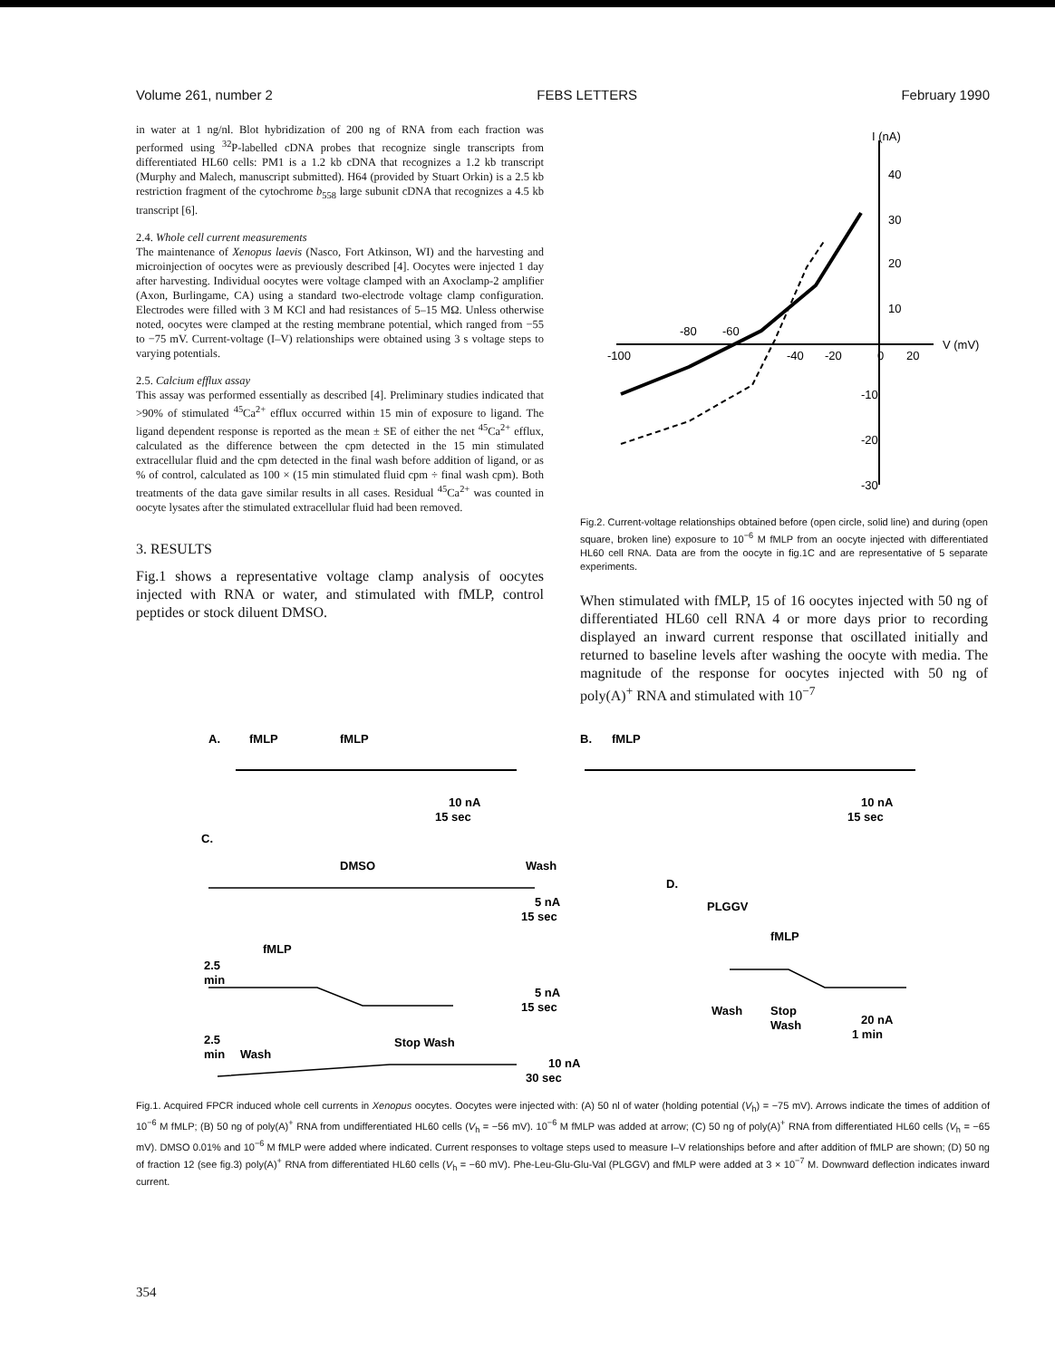Volume 261, number 2 FEBS LETTERS February 1990
in water at 1 ng/nl. Blot hybridization of 200 ng of RNA from each fraction was performed using <sup>32</sup>P-labelled cDNA probes that recognize single transcripts from differentiated HL60 cells: PM1 is a 1.2 kb cDNA that recognizes a 1.2 kb transcript (Murphy and Malech, manuscript submitted). H64 (provided by Stuart Orkin) is a 2.5 kb restriction fragment of the cytochrome b<sub>558</sub> large subunit cDNA that recognizes a 4.5 kb transcript [6].
2.4. Whole cell current measurements
The maintenance of Xenopus laevis (Nasco, Fort Atkinson, WI) and the harvesting and microinjection of oocytes were as previously described [4]. Oocytes were injected 1 day after harvesting. Individual oocytes were voltage clamped with an Axoclamp-2 amplifier (Axon, Burlingame, CA) using a standard two-electrode voltage clamp configuration. Electrodes were filled with 3 M KCl and had resistances of 5–15 MΩ. Unless otherwise noted, oocytes were clamped at the resting membrane potential, which ranged from −55 to −75 mV. Current-voltage (I–V) relationships were obtained using 3 s voltage steps to varying potentials.
2.5. Calcium efflux assay
This assay was performed essentially as described [4]. Preliminary studies indicated that >90% of stimulated <sup>45</sup>Ca<sup>2+</sup> efflux occurred within 15 min of exposure to ligand. The ligand dependent response is reported as the mean ± SE of either the net <sup>45</sup>Ca<sup>2+</sup> efflux, calculated as the difference between the cpm detected in the 15 min stimulated extracellular fluid and the cpm detected in the final wash before addition of ligand, or as % of control, calculated as 100 × (15 min stimulated fluid cpm ÷ final wash cpm). Both treatments of the data gave similar results in all cases. Residual <sup>45</sup>Ca<sup>2+</sup> was counted in oocyte lysates after the stimulated extracellular fluid had been removed.
3. RESULTS
Fig.1 shows a representative voltage clamp analysis of oocytes injected with RNA or water, and stimulated with fMLP, control peptides or stock diluent DMSO.
I (nA)
40
30
20
10
-10
-20
-30
V (mV)
-100
-40
-20
0
20
-80
-60
Fig.2. Current-voltage relationships obtained before (open circle, solid line) and during (open square, broken line) exposure to 10<sup>−6</sup> M fMLP from an oocyte injected with differentiated HL60 cell RNA. Data are from the oocyte in fig.1C and are representative of 5 separate experiments.
When stimulated with fMLP, 15 of 16 oocytes injected with 50 ng of differentiated HL60 cell RNA 4 or more days prior to recording displayed an inward current response that oscillated initially and returned to baseline levels after washing the oocyte with media. The magnitude of the response for oocytes injected with 50 ng of poly(A)<sup>+</sup> RNA and stimulated with 10<sup>−7</sup>
A.
fMLP
fMLP
10 nA
15 sec
B.
fMLP
10 nA
15 sec
C.
DMSO
Wash
5 nA
15 sec
D.
PLGGV
fMLP
Wash
Stop
Wash
20 nA
1 min
fMLP
2.5
min
5 nA
15 sec
2.5
min
Wash
Stop Wash
10 nA
30 sec
Fig.1. Acquired FPCR induced whole cell currents in Xenopus oocytes. Oocytes were injected with: (A) 50 nl of water (holding potential (V<sub>h</sub>) = −75 mV). Arrows indicate the times of addition of 10<sup>−6</sup> M fMLP; (B) 50 ng of poly(A)<sup>+</sup> RNA from undifferentiated HL60 cells (V<sub>h</sub> = −56 mV). 10<sup>−6</sup> M fMLP was added at arrow; (C) 50 ng of poly(A)<sup>+</sup> RNA from differentiated HL60 cells (V<sub>h</sub> = −65 mV). DMSO 0.01% and 10<sup>−6</sup> M fMLP were added where indicated. Current responses to voltage steps used to measure I–V relationships before and after addition of fMLP are shown; (D) 50 ng of fraction 12 (see fig.3) poly(A)<sup>+</sup> RNA from differentiated HL60 cells (V<sub>h</sub> = −60 mV). Phe-Leu-Glu-Glu-Val (PLGGV) and fMLP were added at 3 × 10<sup>−7</sup> M. Downward deflection indicates inward current.
354